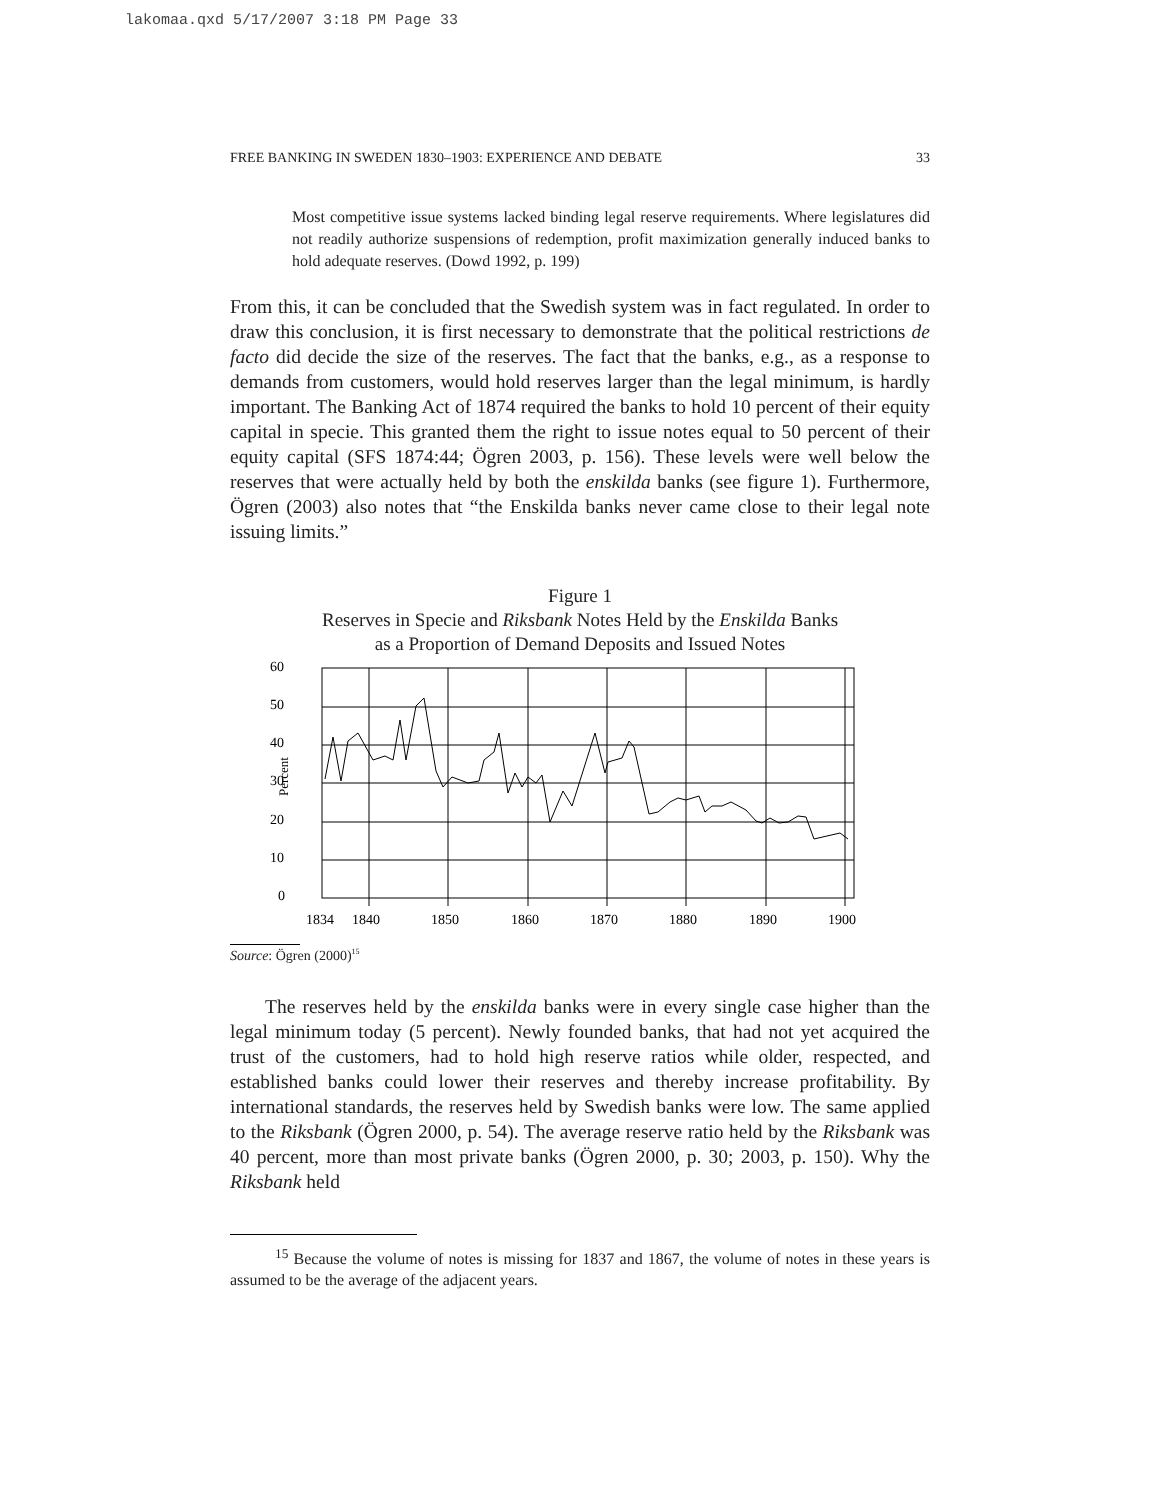lakomaa.qxd 5/17/2007 3:18 PM Page 33
FREE BANKING IN SWEDEN 1830–1903: EXPERIENCE AND DEBATE 33
Most competitive issue systems lacked binding legal reserve requirements. Where legislatures did not readily authorize suspensions of redemption, profit maximization generally induced banks to hold adequate reserves. (Dowd 1992, p. 199)
From this, it can be concluded that the Swedish system was in fact regulated. In order to draw this conclusion, it is first necessary to demonstrate that the political restrictions de facto did decide the size of the reserves. The fact that the banks, e.g., as a response to demands from customers, would hold reserves larger than the legal minimum, is hardly important. The Banking Act of 1874 required the banks to hold 10 percent of their equity capital in specie. This granted them the right to issue notes equal to 50 percent of their equity capital (SFS 1874:44; Ögren 2003, p. 156). These levels were well below the reserves that were actually held by both the enskilda banks (see figure 1). Furthermore, Ögren (2003) also notes that “the Enskilda banks never came close to their legal note issuing limits.”
Figure 1
Reserves in Specie and Riksbank Notes Held by the Enskilda Banks
as a Proportion of Demand Deposits and Issued Notes
60
50
40
30
20
10
0
Percent
1834
1840
1850
1860
1870
1880
1890
1900
Source: Ögren (2000)<sup>15</sup>
The reserves held by the enskilda banks were in every single case higher than the legal minimum today (5 percent). Newly founded banks, that had not yet acquired the trust of the customers, had to hold high reserve ratios while older, respected, and established banks could lower their reserves and thereby increase profitability. By international standards, the reserves held by Swedish banks were low. The same applied to the Riksbank (Ögren 2000, p. 54). The average reserve ratio held by the Riksbank was 40 percent, more than most private banks (Ögren 2000, p. 30; 2003, p. 150). Why the Riksbank held
<sup>15</sup> Because the volume of notes is missing for 1837 and 1867, the volume of notes in these years is assumed to be the average of the adjacent years.